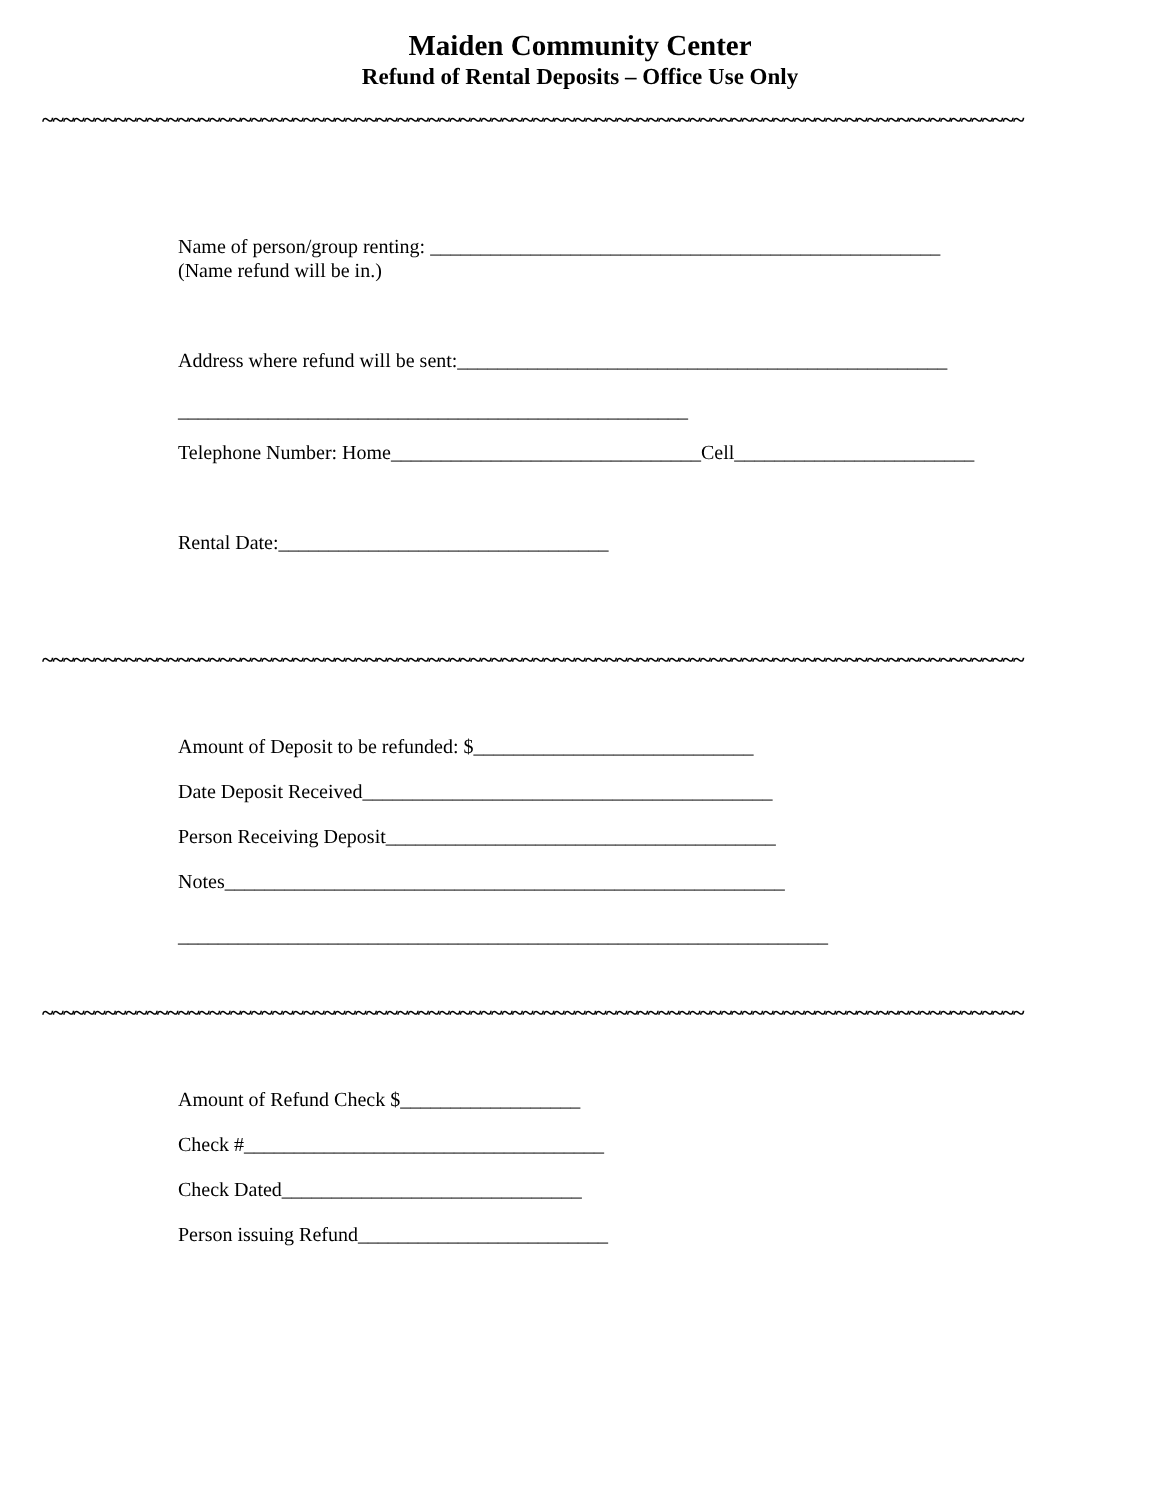Maiden Community Center
Refund of Rental Deposits – Office Use Only
~~~~~~~~~~~~~~~~~~~~~~~~~~~~~~~~~~~~~~~~~~~~~~~~~~~~~~~~~~~~~~~~~~~~~~~~~~~~~~~~~~~~~~~~~~~~~~
Name of person/group renting: ___________________________________________________ (Name refund will be in.)
Address where refund will be sent:_________________________________________________
___________________________________________________
Telephone Number: Home_______________________________Cell________________________
Rental Date:_________________________________
~~~~~~~~~~~~~~~~~~~~~~~~~~~~~~~~~~~~~~~~~~~~~~~~~~~~~~~~~~~~~~~~~~~~~~~~~~~~~~~~~~~~~~~~~~~~~~
Amount of Deposit to be refunded: $____________________________
Date Deposit Received_________________________________________
Person Receiving Deposit_______________________________________
Notes________________________________________________________
_________________________________________________________________
~~~~~~~~~~~~~~~~~~~~~~~~~~~~~~~~~~~~~~~~~~~~~~~~~~~~~~~~~~~~~~~~~~~~~~~~~~~~~~~~~~~~~~~~~~~~~~
Amount of Refund Check $__________________
Check #____________________________________
Check Dated______________________________
Person issuing Refund_________________________